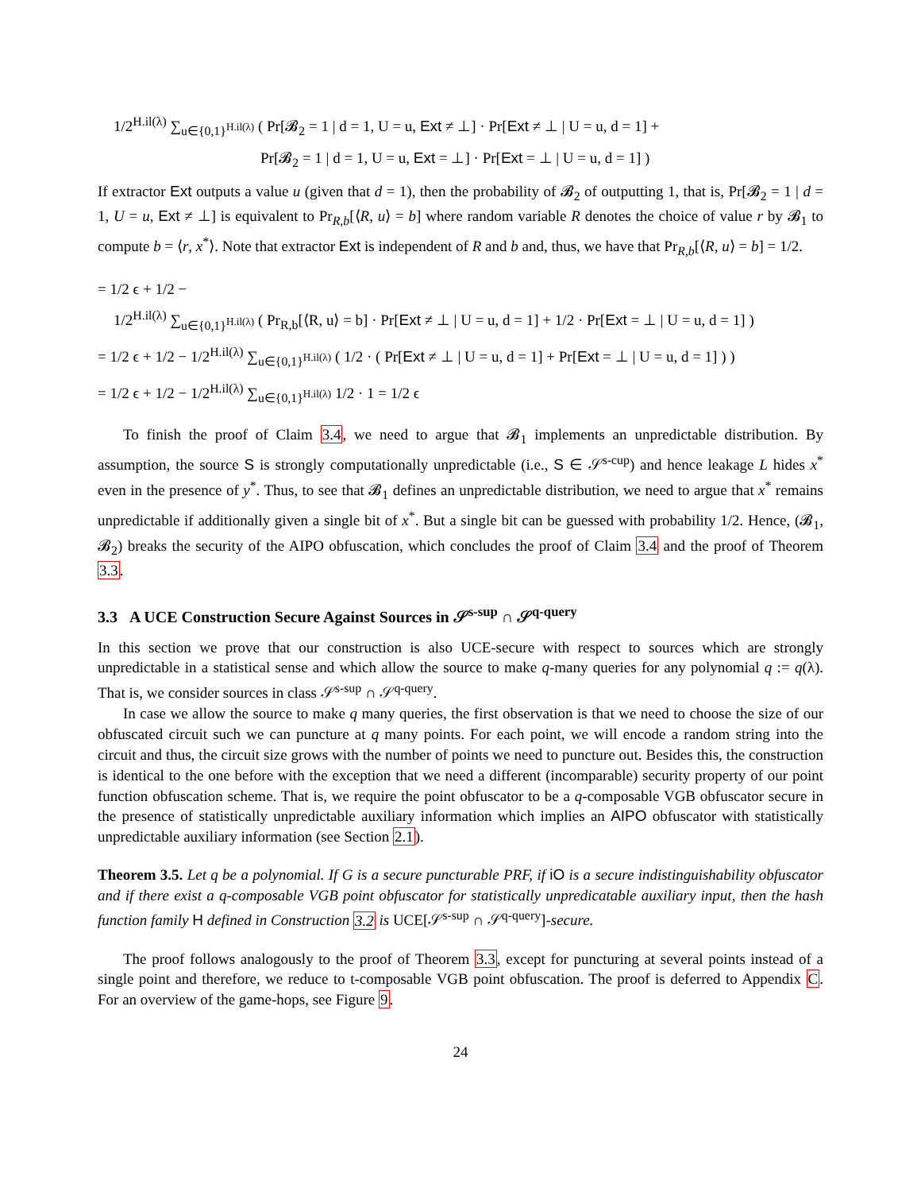1/2<sup>H.il(λ)</sup> ∑<sub>u∈{0,1}<sup>H.il(λ)</sup></sub> ( Pr[𝓑<sub>2</sub> = 1 | d = 1, U = u, Ext ≠ ⊥] · Pr[Ext ≠ ⊥ | U = u, d = 1] +
Pr[𝓑<sub>2</sub> = 1 | d = 1, U = u, Ext = ⊥] · Pr[Ext = ⊥ | U = u, d = 1] )
If extractor Ext outputs a value u (given that d = 1), then the probability of 𝓑<sub>2</sub> of outputting 1, that is, Pr[𝓑<sub>2</sub> = 1 | d = 1, U = u, Ext ≠ ⊥] is equivalent to Pr<sub>R,b</sub>[⟨R, u⟩ = b] where random variable R denotes the choice of value r by 𝓑<sub>1</sub> to compute b = ⟨r, x<sup>*</sup>⟩. Note that extractor Ext is independent of R and b and, thus, we have that Pr<sub>R,b</sub>[⟨R, u⟩ = b] = 1/2.
= 1/2 ϵ + 1/2 −
1/2<sup>H.il(λ)</sup> ∑<sub>u∈{0,1}<sup>H.il(λ)</sup></sub> ( Pr<sub>R,b</sub>[⟨R, u⟩ = b] · Pr[Ext ≠ ⊥ | U = u, d = 1] + 1/2 · Pr[Ext = ⊥ | U = u, d = 1] )
= 1/2 ϵ + 1/2 − 1/2<sup>H.il(λ)</sup> ∑<sub>u∈{0,1}<sup>H.il(λ)</sup></sub> ( 1/2 · ( Pr[Ext ≠ ⊥ | U = u, d = 1] + Pr[Ext = ⊥ | U = u, d = 1] ) )
= 1/2 ϵ + 1/2 − 1/2<sup>H.il(λ)</sup> ∑<sub>u∈{0,1}<sup>H.il(λ)</sup></sub> 1/2 · 1 = 1/2 ϵ
To finish the proof of Claim 3.4, we need to argue that 𝓑<sub>1</sub> implements an unpredictable distribution. By assumption, the source S is strongly computationally unpredictable (i.e., S ∈ 𝒮<sup>s-cup</sup>) and hence leakage L hides x<sup>*</sup> even in the presence of y<sup>*</sup>. Thus, to see that 𝓑<sub>1</sub> defines an unpredictable distribution, we need to argue that x<sup>*</sup> remains unpredictable if additionally given a single bit of x<sup>*</sup>. But a single bit can be guessed with probability 1/2. Hence, (𝓑<sub>1</sub>, 𝓑<sub>2</sub>) breaks the security of the AIPO obfuscation, which concludes the proof of Claim 3.4 and the proof of Theorem 3.3.
3.3 A UCE Construction Secure Against Sources in 𝒮<sup>s-sup</sup> ∩ 𝒮<sup>q-query</sup>
In this section we prove that our construction is also UCE-secure with respect to sources which are strongly unpredictable in a statistical sense and which allow the source to make q-many queries for any polynomial q := q(λ). That is, we consider sources in class 𝒮<sup>s-sup</sup> ∩ 𝒮<sup>q-query</sup>.
In case we allow the source to make q many queries, the first observation is that we need to choose the size of our obfuscated circuit such we can puncture at q many points. For each point, we will encode a random string into the circuit and thus, the circuit size grows with the number of points we need to puncture out. Besides this, the construction is identical to the one before with the exception that we need a different (incomparable) security property of our point function obfuscation scheme. That is, we require the point obfuscator to be a q-composable VGB obfuscator secure in the presence of statistically unpredictable auxiliary information which implies an AIPO obfuscator with statistically unpredictable auxiliary information (see Section 2.1).
Theorem 3.5. Let q be a polynomial. If G is a secure puncturable PRF, if iO is a secure indistinguishability obfuscator and if there exist a q-composable VGB point obfuscator for statistically unpredicatable auxiliary input, then the hash function family H defined in Construction 3.2 is UCE[𝒮<sup>s-sup</sup> ∩ 𝒮<sup>q-query</sup>]-secure.
The proof follows analogously to the proof of Theorem 3.3, except for puncturing at several points instead of a single point and therefore, we reduce to t-composable VGB point obfuscation. The proof is deferred to Appendix C. For an overview of the game-hops, see Figure 9.
24